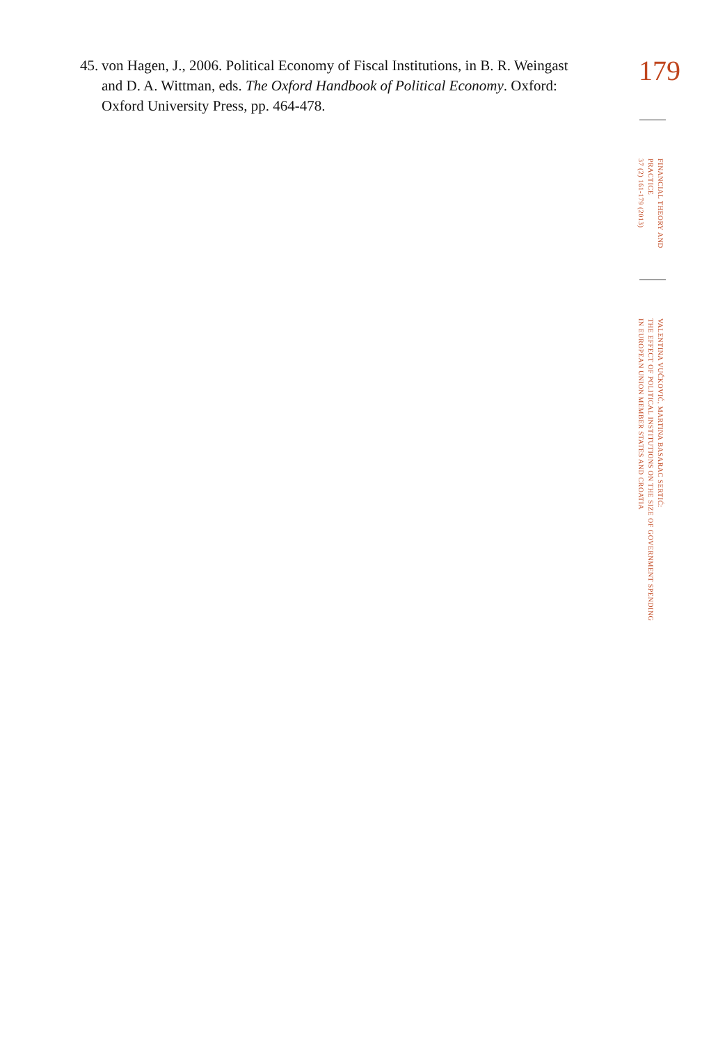45. von Hagen, J., 2006. Political Economy of Fiscal Institutions, in B. R. Weingast and D. A. Wittman, eds. The Oxford Handbook of Political Economy. Oxford: Oxford University Press, pp. 464-478.
179
FINANCIAL THEORY AND
PRACTICE
37 (2) 161-179 (2013)
VALENTINA VUČKOVIĆ, MARTINA BASARAC SERTIĆ:
THE EFFECT OF POLITICAL INSTITUTIONS ON THE SIZE OF GOVERNMENT SPENDING
IN EUROPEAN UNION MEMBER STATES AND CROATIA